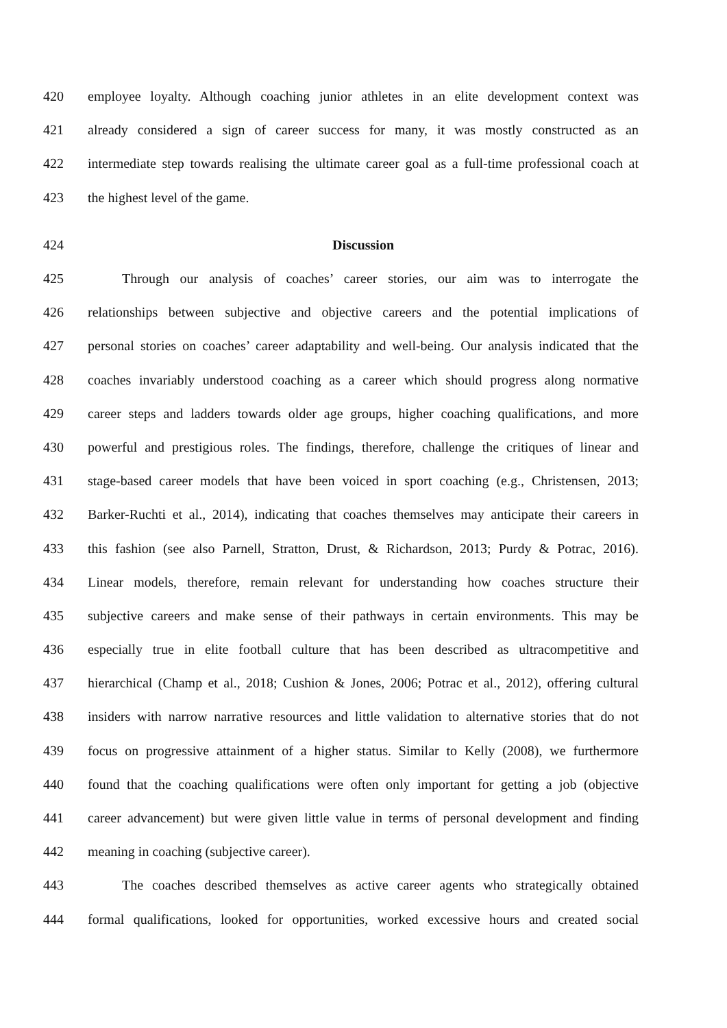420 employee loyalty. Although coaching junior athletes in an elite development context was
421 already considered a sign of career success for many, it was mostly constructed as an
422 intermediate step towards realising the ultimate career goal as a full-time professional coach at
423 the highest level of the game.
424 Discussion
425 Through our analysis of coaches’ career stories, our aim was to interrogate the
426 relationships between subjective and objective careers and the potential implications of
427 personal stories on coaches’ career adaptability and well-being. Our analysis indicated that the
428 coaches invariably understood coaching as a career which should progress along normative
429 career steps and ladders towards older age groups, higher coaching qualifications, and more
430 powerful and prestigious roles. The findings, therefore, challenge the critiques of linear and
431 stage-based career models that have been voiced in sport coaching (e.g., Christensen, 2013;
432 Barker-Ruchti et al., 2014), indicating that coaches themselves may anticipate their careers in
433 this fashion (see also Parnell, Stratton, Drust, & Richardson, 2013; Purdy & Potrac, 2016).
434 Linear models, therefore, remain relevant for understanding how coaches structure their
435 subjective careers and make sense of their pathways in certain environments. This may be
436 especially true in elite football culture that has been described as ultracompetitive and
437 hierarchical (Champ et al., 2018; Cushion & Jones, 2006; Potrac et al., 2012), offering cultural
438 insiders with narrow narrative resources and little validation to alternative stories that do not
439 focus on progressive attainment of a higher status. Similar to Kelly (2008), we furthermore
440 found that the coaching qualifications were often only important for getting a job (objective
441 career advancement) but were given little value in terms of personal development and finding
442 meaning in coaching (subjective career).
443 The coaches described themselves as active career agents who strategically obtained
444 formal qualifications, looked for opportunities, worked excessive hours and created social